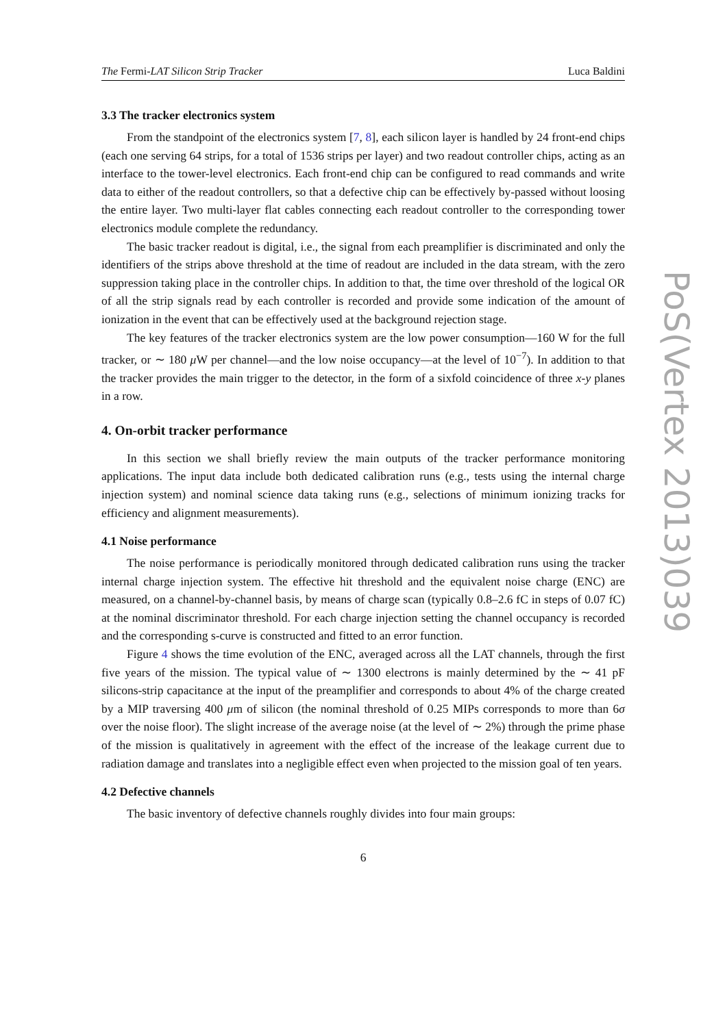The Fermi-LAT Silicon Strip Tracker Luca Baldini
3.3 The tracker electronics system
From the standpoint of the electronics system [7, 8], each silicon layer is handled by 24 front-end chips (each one serving 64 strips, for a total of 1536 strips per layer) and two readout controller chips, acting as an interface to the tower-level electronics. Each front-end chip can be configured to read commands and write data to either of the readout controllers, so that a defective chip can be effectively by-passed without loosing the entire layer. Two multi-layer flat cables connecting each readout controller to the corresponding tower electronics module complete the redundancy.
The basic tracker readout is digital, i.e., the signal from each preamplifier is discriminated and only the identifiers of the strips above threshold at the time of readout are included in the data stream, with the zero suppression taking place in the controller chips. In addition to that, the time over threshold of the logical OR of all the strip signals read by each controller is recorded and provide some indication of the amount of ionization in the event that can be effectively used at the background rejection stage.
The key features of the tracker electronics system are the low power consumption—160 W for the full tracker, or ∼ 180 μ W per channel—and the low noise occupancy—at the level of 10<sup>−7</sup>). In addition to that the tracker provides the main trigger to the detector, in the form of a sixfold coincidence of three x-y planes in a row.
4. On-orbit tracker performance
In this section we shall briefly review the main outputs of the tracker performance monitoring applications. The input data include both dedicated calibration runs (e.g., tests using the internal charge injection system) and nominal science data taking runs (e.g., selections of minimum ionizing tracks for efficiency and alignment measurements).
4.1 Noise performance
The noise performance is periodically monitored through dedicated calibration runs using the tracker internal charge injection system. The effective hit threshold and the equivalent noise charge (ENC) are measured, on a channel-by-channel basis, by means of charge scan (typically 0.8–2.6 fC in steps of 0.07 fC) at the nominal discriminator threshold. For each charge injection setting the channel occupancy is recorded and the corresponding s-curve is constructed and fitted to an error function.
Figure 4 shows the time evolution of the ENC, averaged across all the LAT channels, through the first five years of the mission. The typical value of ∼ 1300 electrons is mainly determined by the ∼ 41 pF silicons-strip capacitance at the input of the preamplifier and corresponds to about 4% of the charge created by a MIP traversing 400 μm of silicon (the nominal threshold of 0.25 MIPs corresponds to more than 6σ over the noise floor). The slight increase of the average noise (at the level of ∼ 2%) through the prime phase of the mission is qualitatively in agreement with the effect of the increase of the leakage current due to radiation damage and translates into a negligible effect even when projected to the mission goal of ten years.
4.2 Defective channels
The basic inventory of defective channels roughly divides into four main groups:
6
PoS(Vertex 2013)039